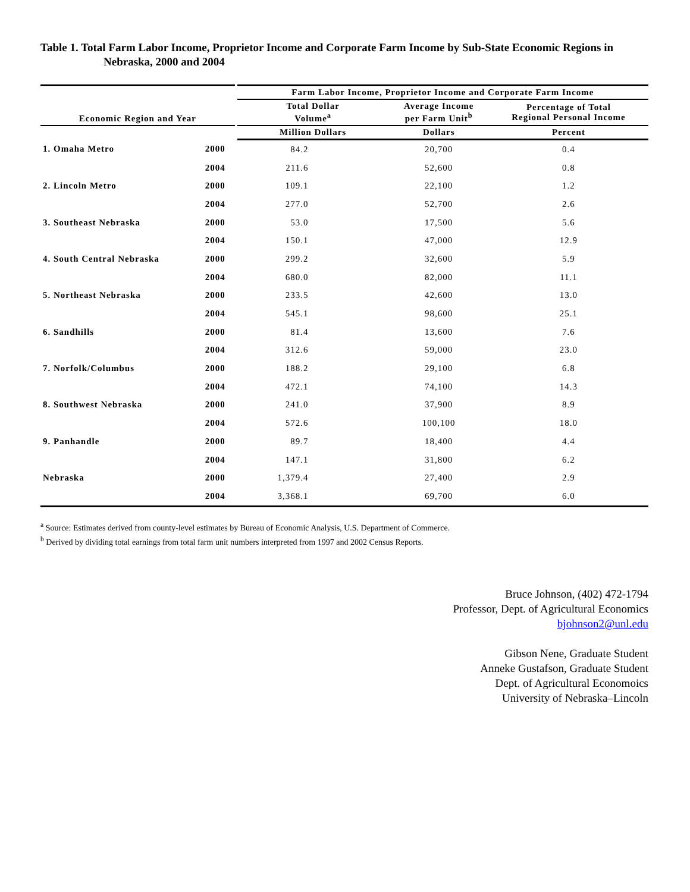Table 1. Total Farm Labor Income, Proprietor Income and Corporate Farm Income by Sub-State Economic Regions in Nebraska, 2000 and 2004
| | | Farm Labor Income, Proprietor Income and Corporate Farm Income | | |
| --- | --- | --- | --- | --- |
| Economic Region and Year | | Total Dollar Volume<sup>a</sup> | Average Income per Farm Unit<sup>b</sup> | Percentage of Total Regional Personal Income |
| | | Million Dollars | Dollars | Percent |
| 1. Omaha Metro | 2000 | 84.2 | 20,700 | 0.4 |
| | 2004 | 211.6 | 52,600 | 0.8 |
| 2. Lincoln Metro | 2000 | 109.1 | 22,100 | 1.2 |
| | 2004 | 277.0 | 52,700 | 2.6 |
| 3. Southeast Nebraska | 2000 | 53.0 | 17,500 | 5.6 |
| | 2004 | 150.1 | 47,000 | 12.9 |
| 4. South Central Nebraska | 2000 | 299.2 | 32,600 | 5.9 |
| | 2004 | 680.0 | 82,000 | 11.1 |
| 5. Northeast Nebraska | 2000 | 233.5 | 42,600 | 13.0 |
| | 2004 | 545.1 | 98,600 | 25.1 |
| 6. Sandhills | 2000 | 81.4 | 13,600 | 7.6 |
| | 2004 | 312.6 | 59,000 | 23.0 |
| 7. Norfolk/Columbus | 2000 | 188.2 | 29,100 | 6.8 |
| | 2004 | 472.1 | 74,100 | 14.3 |
| 8. Southwest Nebraska | 2000 | 241.0 | 37,900 | 8.9 |
| | 2004 | 572.6 | 100,100 | 18.0 |
| 9. Panhandle | 2000 | 89.7 | 18,400 | 4.4 |
| | 2004 | 147.1 | 31,800 | 6.2 |
| Nebraska | 2000 | 1,379.4 | 27,400 | 2.9 |
| | 2004 | 3,368.1 | 69,700 | 6.0 |
<sup>a</sup> Source: Estimates derived from county-level estimates by Bureau of Economic Analysis, U.S. Department of Commerce.
<sup>b</sup> Derived by dividing total earnings from total farm unit numbers interpreted from 1997 and 2002 Census Reports.
Bruce Johnson, (402) 472-1794
Professor, Dept. of Agricultural Economics
bjohnson2@unl.edu
Gibson Nene, Graduate Student
Anneke Gustafson, Graduate Student
Dept. of Agricultural Economoics
University of Nebraska–Lincoln